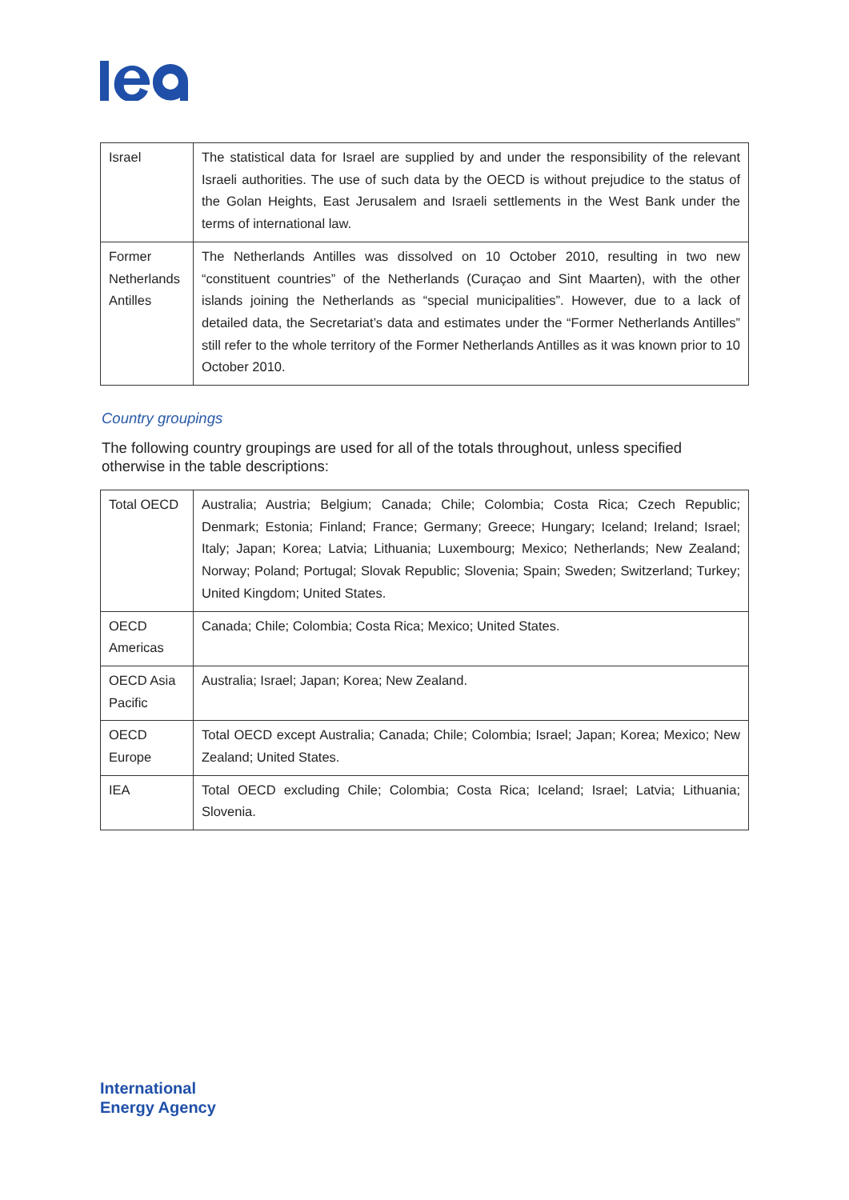| Israel | The statistical data for Israel are supplied by and under the responsibility of the relevant Israeli authorities. The use of such data by the OECD is without prejudice to the status of the Golan Heights, East Jerusalem and Israeli settlements in the West Bank under the terms of international law. |
| Former Netherlands Antilles | The Netherlands Antilles was dissolved on 10 October 2010, resulting in two new “constituent countries” of the Netherlands (Curaçao and Sint Maarten), with the other islands joining the Netherlands as “special municipalities”. However, due to a lack of detailed data, the Secretariat’s data and estimates under the “Former Netherlands Antilles” still refer to the whole territory of the Former Netherlands Antilles as it was known prior to 10 October 2010. |
Country groupings
The following country groupings are used for all of the totals throughout, unless specified otherwise in the table descriptions:
| Total OECD | Australia; Austria; Belgium; Canada; Chile; Colombia; Costa Rica; Czech Republic; Denmark; Estonia; Finland; France; Germany; Greece; Hungary; Iceland; Ireland; Israel; Italy; Japan; Korea; Latvia; Lithuania; Luxembourg; Mexico; Netherlands; New Zealand; Norway; Poland; Portugal; Slovak Republic; Slovenia; Spain; Sweden; Switzerland; Turkey; United Kingdom; United States. |
| OECD Americas | Canada; Chile; Colombia; Costa Rica; Mexico; United States. |
| OECD Asia Pacific | Australia; Israel; Japan; Korea; New Zealand. |
| OECD Europe | Total OECD except Australia; Canada; Chile; Colombia; Israel; Japan; Korea; Mexico; New Zealand; United States. |
| IEA | Total OECD excluding Chile; Colombia; Costa Rica; Iceland; Israel; Latvia; Lithuania; Slovenia. |
International
Energy Agency